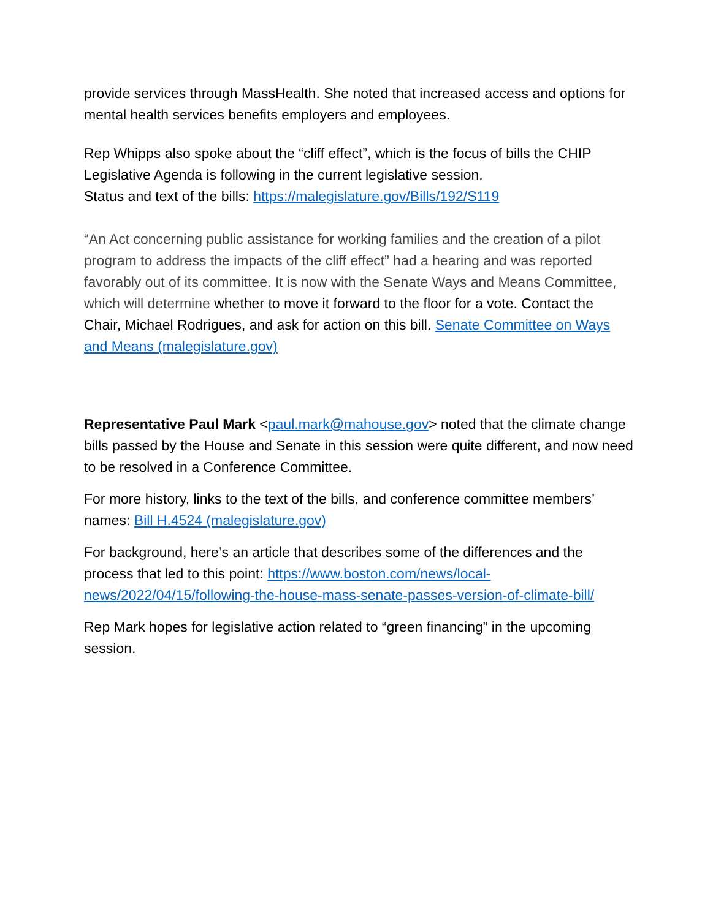provide services through MassHealth. She noted that increased access and options for mental health services benefits employers and employees.
Rep Whipps also spoke about the “cliff effect”, which is the focus of bills the CHIP Legislative Agenda is following in the current legislative session.
Status and text of the bills: https://malegislature.gov/Bills/192/S119
“An Act concerning public assistance for working families and the creation of a pilot program to address the impacts of the cliff effect” had a hearing and was reported favorably out of its committee. It is now with the Senate Ways and Means Committee, which will determine whether to move it forward to the floor for a vote. Contact the Chair, Michael Rodrigues, and ask for action on this bill. Senate Committee on Ways and Means (malegislature.gov)
Representative Paul Mark <paul.mark@mahouse.gov> noted that the climate change bills passed by the House and Senate in this session were quite different, and now need to be resolved in a Conference Committee.
For more history, links to the text of the bills, and conference committee members’ names: Bill H.4524 (malegislature.gov)
For background, here’s an article that describes some of the differences and the process that led to this point: https://www.boston.com/news/local-news/2022/04/15/following-the-house-mass-senate-passes-version-of-climate-bill/
Rep Mark hopes for legislative action related to “green financing” in the upcoming session.